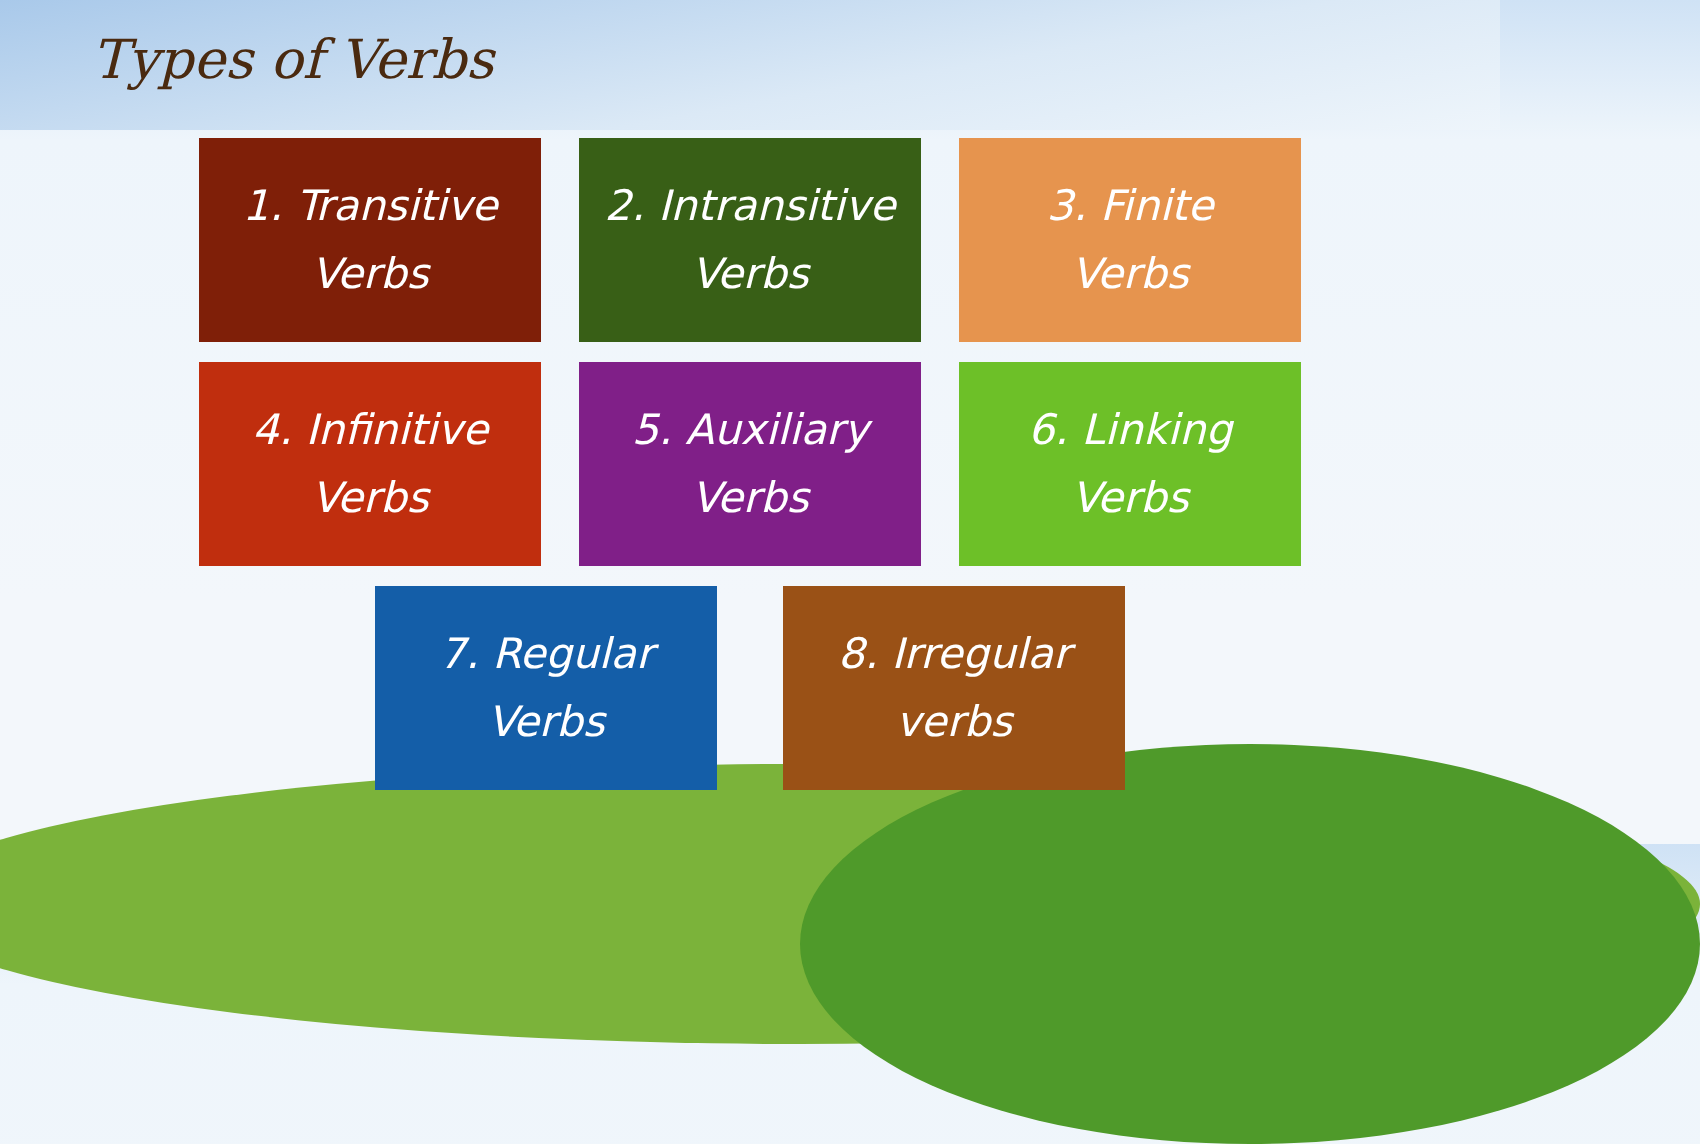Types of Verbs
1. Transitive
Verbs
2. Intransitive
Verbs
3. Finite
Verbs
4. Infinitive
Verbs
5. Auxiliary
Verbs
6. Linking
Verbs
7. Regular
Verbs
8. Irregular
verbs